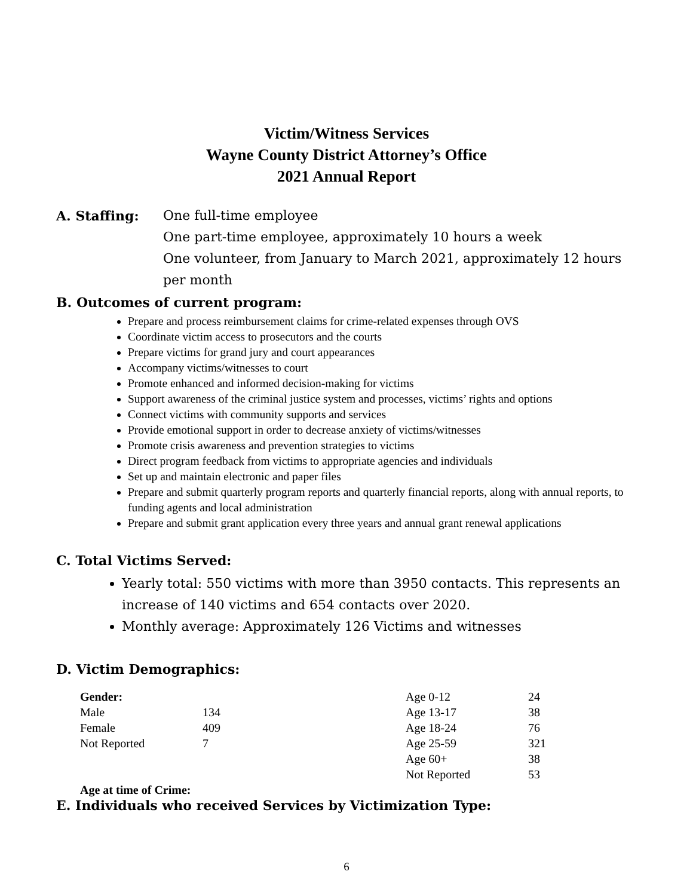Victim/Witness Services
Wayne County District Attorney’s Office
2021 Annual Report
A. Staffing: One full-time employee
One part-time employee, approximately 10 hours a week
One volunteer, from January to March 2021, approximately 12 hours per month
B. Outcomes of current program:
Prepare and process reimbursement claims for crime-related expenses through OVS
Coordinate victim access to prosecutors and the courts
Prepare victims for grand jury and court appearances
Accompany victims/witnesses to court
Promote enhanced and informed decision-making for victims
Support awareness of the criminal justice system and processes, victims’ rights and options
Connect victims with community supports and services
Provide emotional support in order to decrease anxiety of victims/witnesses
Promote crisis awareness and prevention strategies to victims
Direct program feedback from victims to appropriate agencies and individuals
Set up and maintain electronic and paper files
Prepare and submit quarterly program reports and quarterly financial reports, along with annual reports, to funding agents and local administration
Prepare and submit grant application every three years and annual grant renewal applications
C. Total Victims Served:
Yearly total: 550 victims with more than 3950 contacts. This represents an increase of 140 victims and 654 contacts over 2020.
Monthly average: Approximately 126 Victims and witnesses
D. Victim Demographics:
| Gender: | | Age 0-12 | 24 |
| Male | 134 | Age 13-17 | 38 |
| Female | 409 | Age 18-24 | 76 |
| Not Reported | 7 | Age 25-59 | 321 |
| | | Age 60+ | 38 |
| | | Not Reported | 53 |
| Age at time of Crime: | | | |
E. Individuals who received Services by Victimization Type:
6